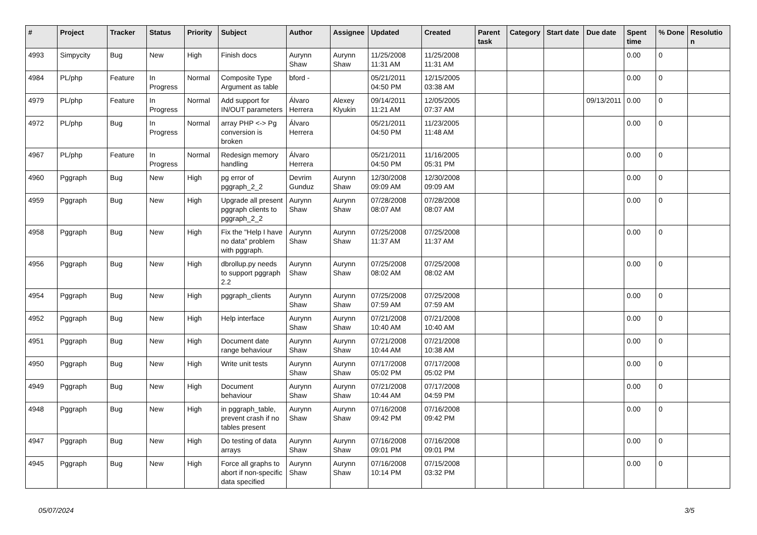| # | Project | Tracker | Status | Priority | Subject | Author | Assignee | Updated | Created | Parent task | Category | Start date | Due date | Spent time | % Done | Resolutio n |
| --- | --- | --- | --- | --- | --- | --- | --- | --- | --- | --- | --- | --- | --- | --- | --- | --- |
| 4993 | Simpycity | Bug | New | High | Finish docs | Aurynn Shaw | Aurynn Shaw | 11/25/2008 11:31 AM | 11/25/2008 11:31 AM | | | | | 0.00 | 0 | |
| 4984 | PL/php | Feature | In Progress | Normal | Composite Type Argument as table | bford - | | 05/21/2011 04:50 PM | 12/15/2005 03:38 AM | | | | | 0.00 | 0 | |
| 4979 | PL/php | Feature | In Progress | Normal | Add support for IN/OUT parameters | Álvaro Herrera | Alexey Klyukin | 09/14/2011 11:21 AM | 12/05/2005 07:37 AM | | | | 09/13/2011 | 0.00 | 0 | |
| 4972 | PL/php | Bug | In Progress | Normal | array PHP <-> Pg conversion is broken | Álvaro Herrera | | 05/21/2011 04:50 PM | 11/23/2005 11:48 AM | | | | | 0.00 | 0 | |
| 4967 | PL/php | Feature | In Progress | Normal | Redesign memory handling | Álvaro Herrera | | 05/21/2011 04:50 PM | 11/16/2005 05:31 PM | | | | | 0.00 | 0 | |
| 4960 | Pggraph | Bug | New | High | pg error of pggraph_2_2 | Devrim Gunduz | Aurynn Shaw | 12/30/2008 09:09 AM | 12/30/2008 09:09 AM | | | | | 0.00 | 0 | |
| 4959 | Pggraph | Bug | New | High | Upgrade all present pggraph clients to pggraph_2_2 | Aurynn Shaw | Aurynn Shaw | 07/28/2008 08:07 AM | 07/28/2008 08:07 AM | | | | | 0.00 | 0 | |
| 4958 | Pggraph | Bug | New | High | Fix the "Help I have no data" problem with pggraph. | Aurynn Shaw | Aurynn Shaw | 07/25/2008 11:37 AM | 07/25/2008 11:37 AM | | | | | 0.00 | 0 | |
| 4956 | Pggraph | Bug | New | High | dbrollup.py needs to support pggraph 2.2 | Aurynn Shaw | Aurynn Shaw | 07/25/2008 08:02 AM | 07/25/2008 08:02 AM | | | | | 0.00 | 0 | |
| 4954 | Pggraph | Bug | New | High | pggraph_clients | Aurynn Shaw | Aurynn Shaw | 07/25/2008 07:59 AM | 07/25/2008 07:59 AM | | | | | 0.00 | 0 | |
| 4952 | Pggraph | Bug | New | High | Help interface | Aurynn Shaw | Aurynn Shaw | 07/21/2008 10:40 AM | 07/21/2008 10:40 AM | | | | | 0.00 | 0 | |
| 4951 | Pggraph | Bug | New | High | Document date range behaviour | Aurynn Shaw | Aurynn Shaw | 07/21/2008 10:44 AM | 07/21/2008 10:38 AM | | | | | 0.00 | 0 | |
| 4950 | Pggraph | Bug | New | High | Write unit tests | Aurynn Shaw | Aurynn Shaw | 07/17/2008 05:02 PM | 07/17/2008 05:02 PM | | | | | 0.00 | 0 | |
| 4949 | Pggraph | Bug | New | High | Document behaviour | Aurynn Shaw | Aurynn Shaw | 07/21/2008 10:44 AM | 07/17/2008 04:59 PM | | | | | 0.00 | 0 | |
| 4948 | Pggraph | Bug | New | High | in pggraph_table, prevent crash if no tables present | Aurynn Shaw | Aurynn Shaw | 07/16/2008 09:42 PM | 07/16/2008 09:42 PM | | | | | 0.00 | 0 | |
| 4947 | Pggraph | Bug | New | High | Do testing of data arrays | Aurynn Shaw | Aurynn Shaw | 07/16/2008 09:01 PM | 07/16/2008 09:01 PM | | | | | 0.00 | 0 | |
| 4945 | Pggraph | Bug | New | High | Force all graphs to abort if non-specific data specified | Aurynn Shaw | Aurynn Shaw | 07/16/2008 10:14 PM | 07/15/2008 03:32 PM | | | | | 0.00 | 0 | |
05/07/2024 3/5